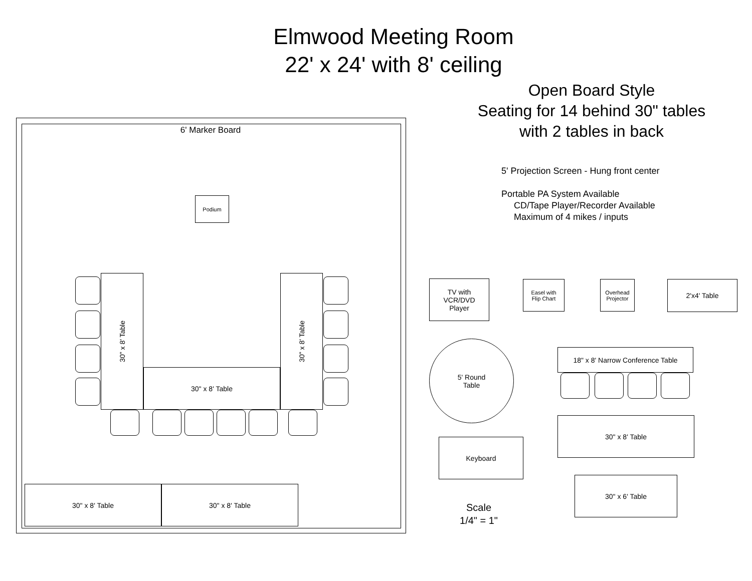Elmwood Meeting Room
22' x 24' with 8' ceiling
Open Board Style
Seating for 14 behind 30" tables
with 2 tables in back
5' Projection Screen - Hung front center
Portable PA System Available
CD/Tape Player/Recorder Available
Maximum of 4 mikes / inputs
6' Marker Board
Podium
30" x 8' Table
30" x 8' Table
30" x 8' Table
30" x 8' Table 30" x 8' Table
TV with
VCR/DVD
Player
Easel with
Flip Chart
Overhead
Projector
2'x4' Table
5' Round
Table
18" x 8' Narrow Conference Table
30" x 8' Table
Keyboard
30" x 6' Table
Scale
1/4" = 1"